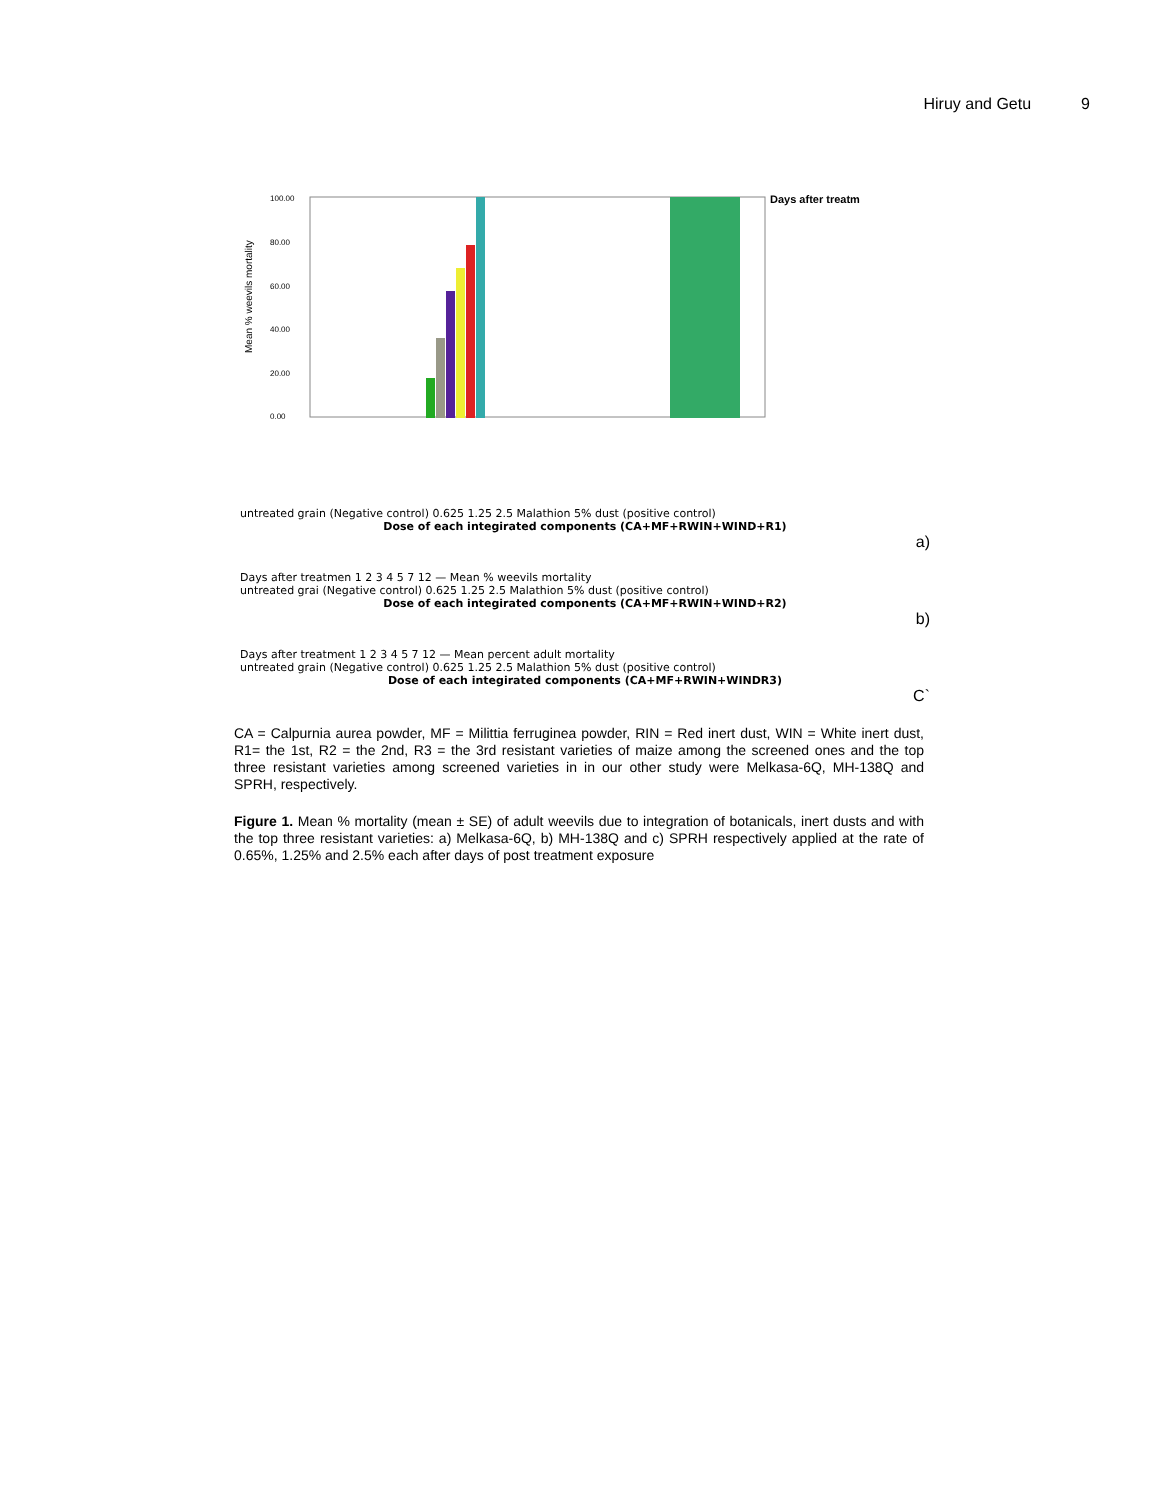Hiruy and Getu 9
Mean % weevils mortality
0.00
20.00
40.00
60.00
80.00
100.00
Days after treatm
untreated grain (Negative control) 0.625 1.25 2.5 Malathion 5% dust (positive control)
Dose of each integirated components (CA+MF+RWIN+WIND+R1)
a)
Days after treatmen 1 2 3 4 5 7 12 — Mean % weevils mortality
untreated grai (Negative control) 0.625 1.25 2.5 Malathion 5% dust (positive control)
Dose of each integirated components (CA+MF+RWIN+WIND+R2)
b)
Days after treatment 1 2 3 4 5 7 12 — Mean percent adult mortality
untreated grain (Negative control) 0.625 1.25 2.5 Malathion 5% dust (positive control)
Dose of each integirated components (CA+MF+RWIN+WINDR3)
C`
CA = Calpurnia aurea powder, MF = Milittia ferruginea powder, RIN = Red inert dust, WIN = White inert dust, R1= the 1st, R2 = the 2nd, R3 = the 3rd resistant varieties of maize among the screened ones and the top three resistant varieties among screened varieties in in our other study were Melkasa-6Q, MH-138Q and SPRH, respectively.
Figure 1. Mean % mortality (mean ± SE) of adult weevils due to integration of botanicals, inert dusts and with the top three resistant varieties: a) Melkasa-6Q, b) MH-138Q and c) SPRH respectively applied at the rate of 0.65%, 1.25% and 2.5% each after days of post treatment exposure